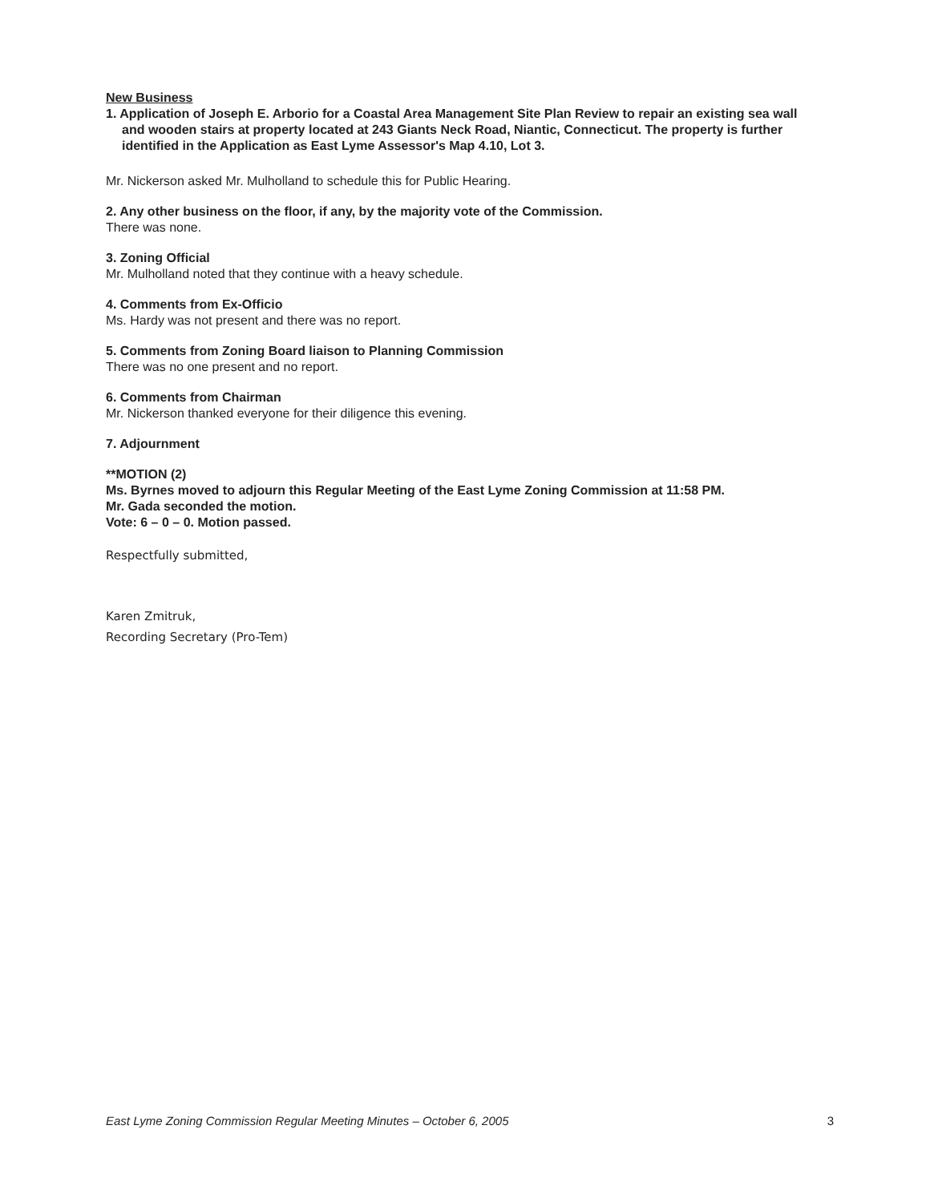New Business
1. Application of Joseph E. Arborio for a Coastal Area Management Site Plan Review to repair an existing sea wall and wooden stairs at property located at 243 Giants Neck Road, Niantic, Connecticut. The property is further identified in the Application as East Lyme Assessor's Map 4.10, Lot 3.
Mr. Nickerson asked Mr. Mulholland to schedule this for Public Hearing.
2. Any other business on the floor, if any, by the majority vote of the Commission.
There was none.
3. Zoning Official
Mr. Mulholland noted that they continue with a heavy schedule.
4. Comments from Ex-Officio
Ms. Hardy was not present and there was no report.
5. Comments from Zoning Board liaison to Planning Commission
There was no one present and no report.
6. Comments from Chairman
Mr. Nickerson thanked everyone for their diligence this evening.
7. Adjournment
**MOTION (2)
Ms. Byrnes moved to adjourn this Regular Meeting of the East Lyme Zoning Commission at 11:58 PM.
Mr. Gada seconded the motion.
Vote: 6 – 0 – 0. Motion passed.
Respectfully submitted,
Karen Zmitruk,
Recording Secretary (Pro-Tem)
East Lyme Zoning Commission Regular Meeting Minutes – October 6, 2005 3